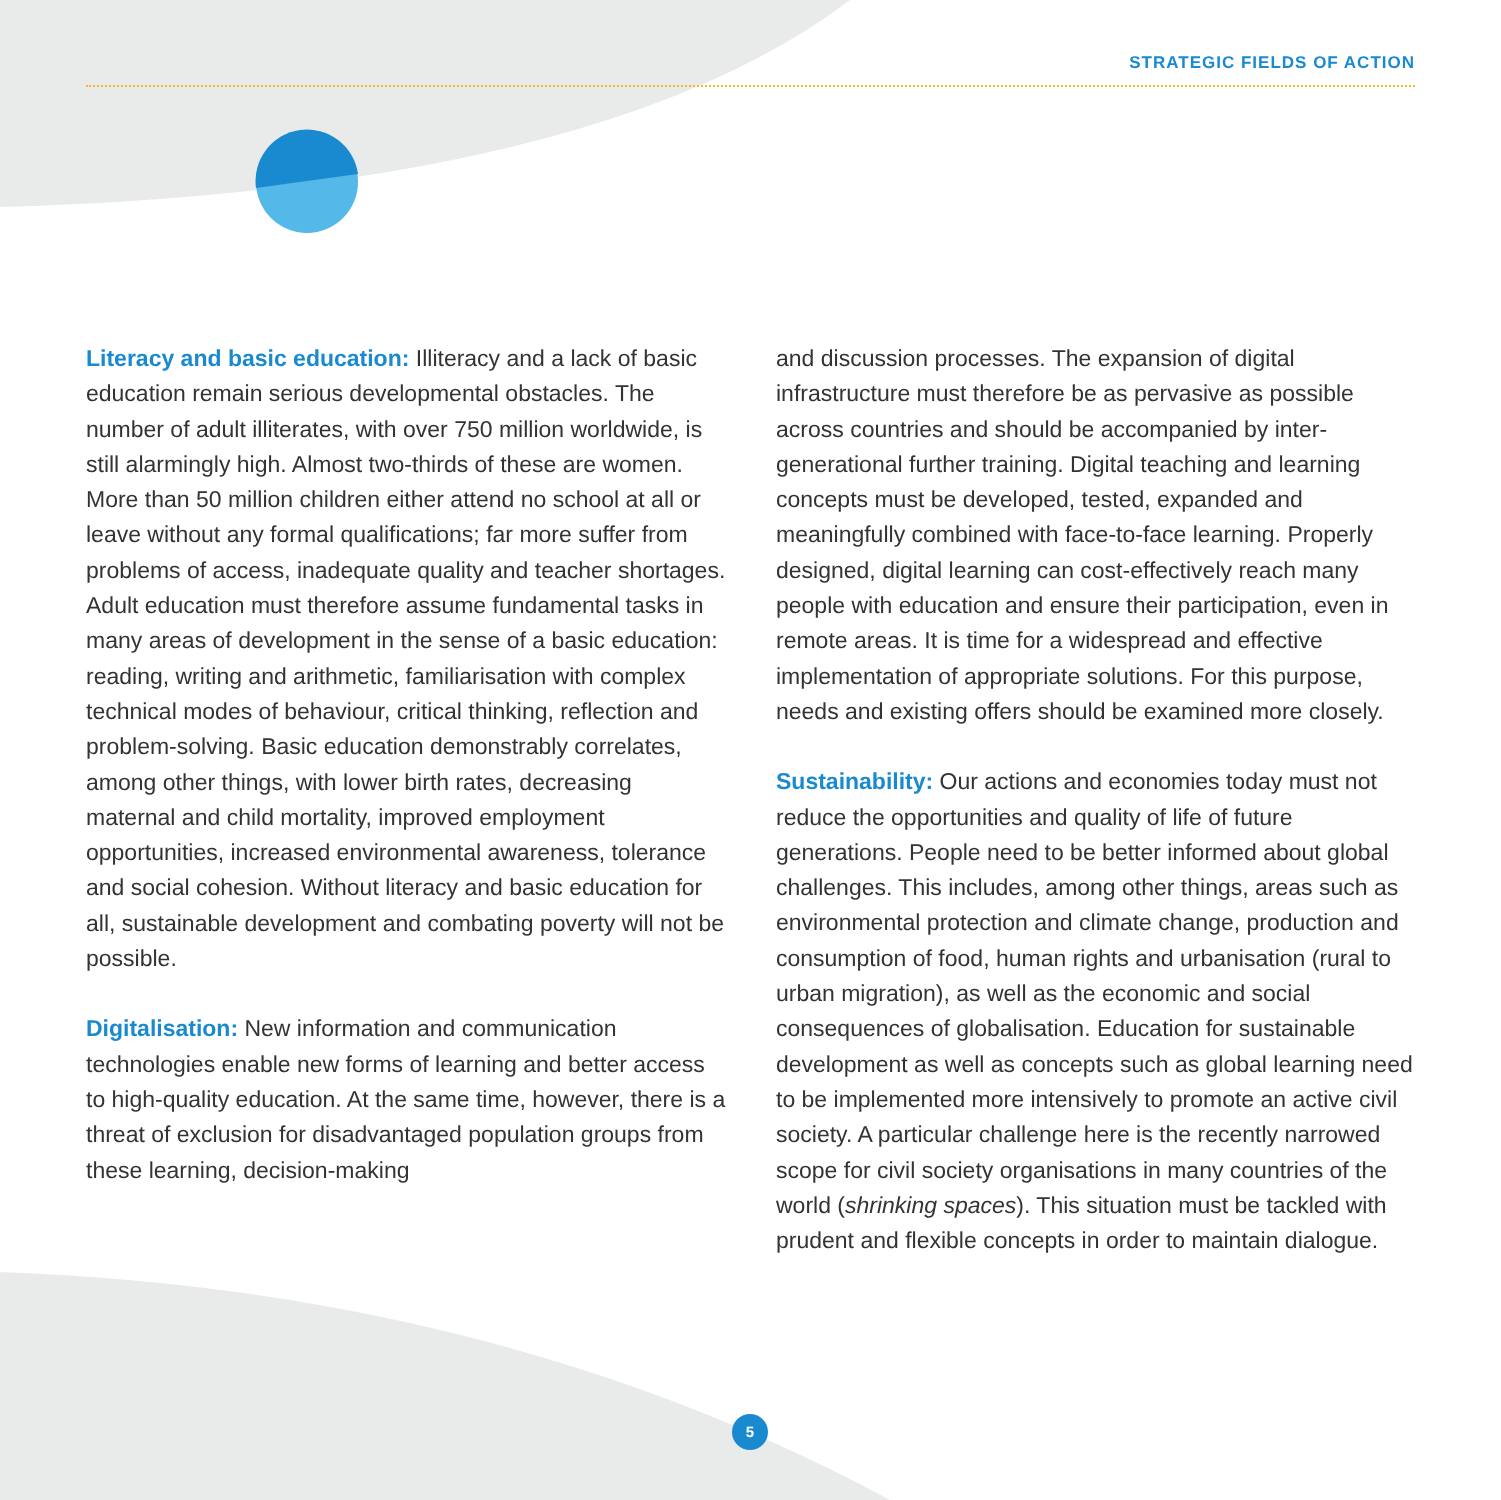STRATEGIC FIELDS OF ACTION
Literacy and basic education: Illiteracy and a lack of basic education remain serious developmental obstacles. The number of adult illiterates, with over 750 million worldwide, is still alarmingly high. Almost two-thirds of these are women. More than 50 million children either attend no school at all or leave without any formal qualifications; far more suffer from problems of access, inadequate quality and teacher shortages. Adult education must therefore assume fundamental tasks in many areas of development in the sense of a basic education: reading, writing and arithmetic, familiarisation with complex technical modes of behaviour, critical thinking, reflection and problem-solving. Basic education demonstrably correlates, among other things, with lower birth rates, decreasing maternal and child mortality, improved employment opportunities, increased environmental awareness, tolerance and social cohesion. Without literacy and basic education for all, sustainable development and combating poverty will not be possible.
Digitalisation: New information and communication technologies enable new forms of learning and better access to high-quality education. At the same time, however, there is a threat of exclusion for disadvantaged population groups from these learning, decision-making
and discussion processes. The expansion of digital infrastructure must therefore be as pervasive as possible across countries and should be accompanied by inter-generational further training. Digital teaching and learning concepts must be developed, tested, expanded and meaningfully combined with face-to-face learning. Properly designed, digital learning can cost-effectively reach many people with education and ensure their participation, even in remote areas. It is time for a widespread and effective implementation of appropriate solutions. For this purpose, needs and existing offers should be examined more closely.
Sustainability: Our actions and economies today must not reduce the opportunities and quality of life of future generations. People need to be better informed about global challenges. This includes, among other things, areas such as environmental protection and climate change, production and consumption of food, human rights and urbanisation (rural to urban migration), as well as the economic and social consequences of globalisation. Education for sustainable development as well as concepts such as global learning need to be implemented more intensively to promote an active civil society. A particular challenge here is the recently narrowed scope for civil society organisations in many countries of the world (shrinking spaces). This situation must be tackled with prudent and flexible concepts in order to maintain dialogue.
5